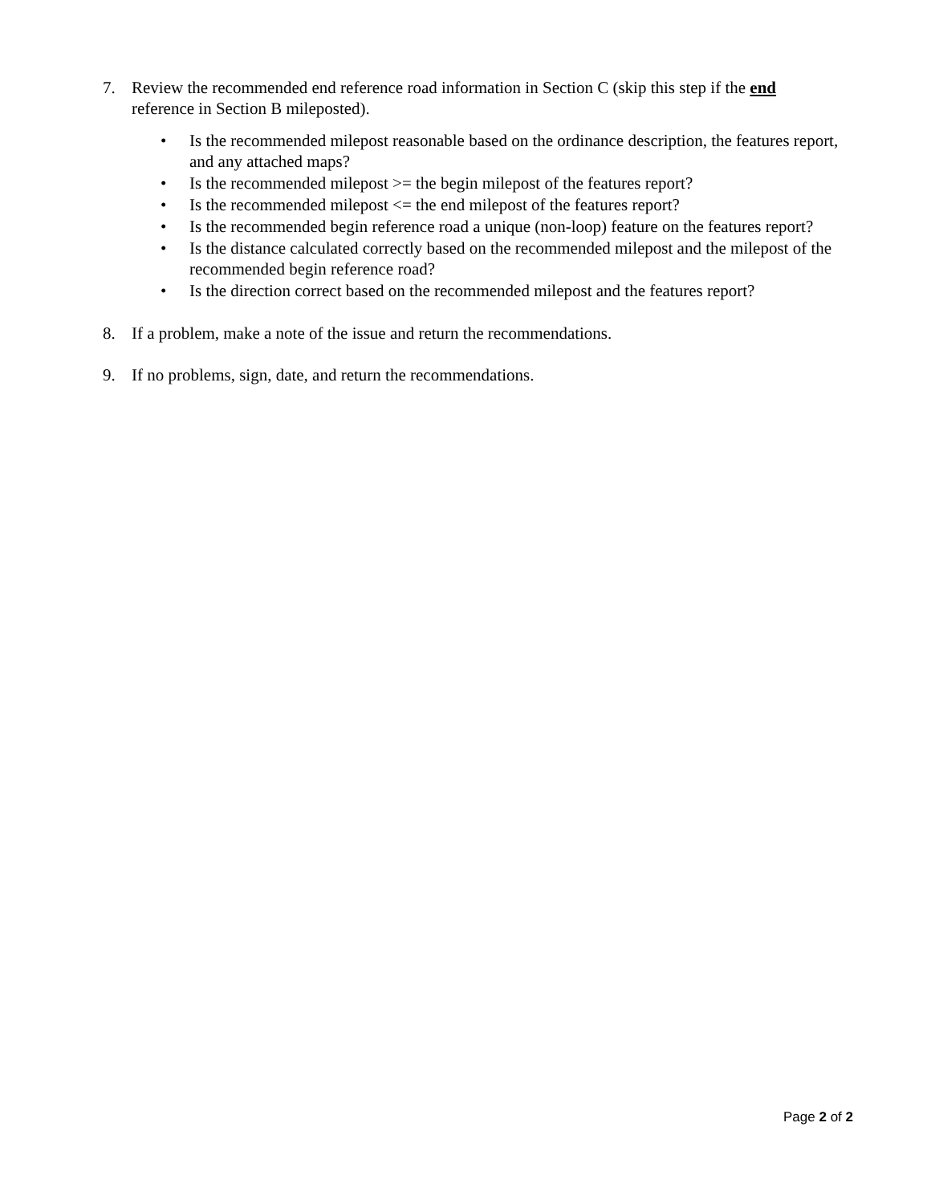7. Review the recommended end reference road information in Section C (skip this step if the end reference in Section B mileposted).
• Is the recommended milepost reasonable based on the ordinance description, the features report, and any attached maps?
• Is the recommended milepost >= the begin milepost of the features report?
• Is the recommended milepost <= the end milepost of the features report?
• Is the recommended begin reference road a unique (non-loop) feature on the features report?
• Is the distance calculated correctly based on the recommended milepost and the milepost of the recommended begin reference road?
• Is the direction correct based on the recommended milepost and the features report?
8. If a problem, make a note of the issue and return the recommendations.
9. If no problems, sign, date, and return the recommendations.
Page 2 of 2